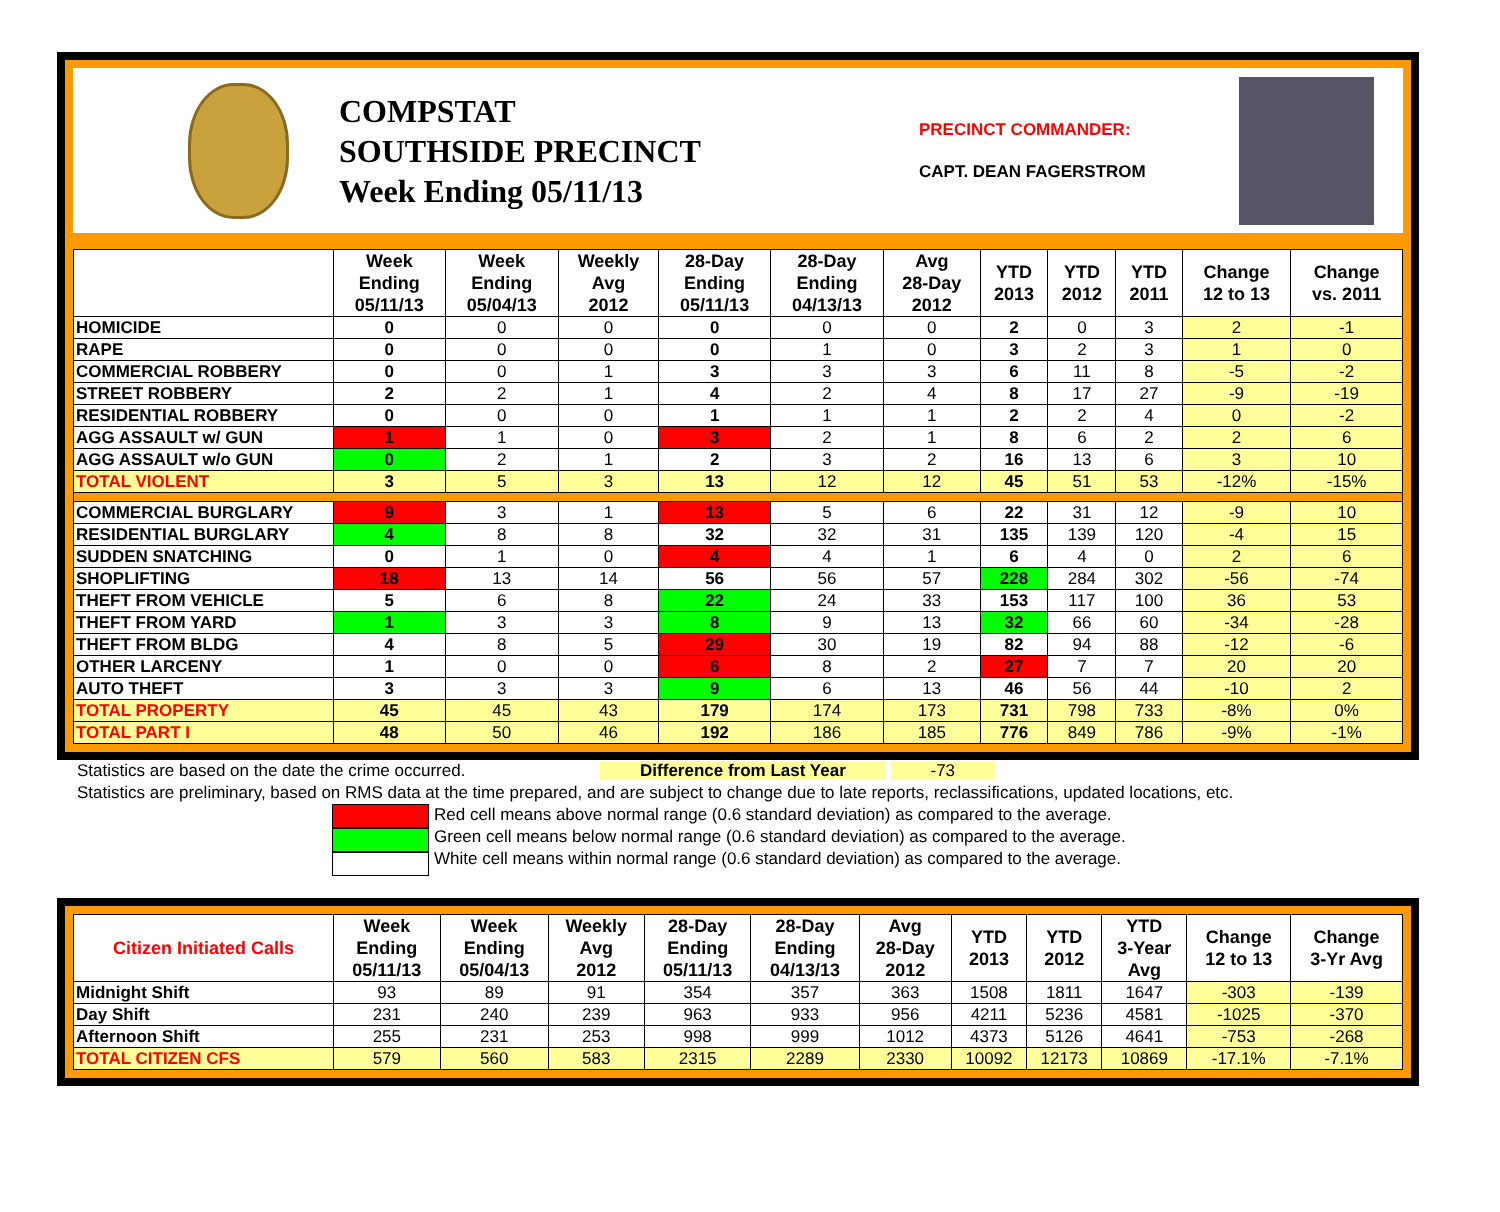COMPSTAT
SOUTHSIDE PRECINCT
Week Ending 05/11/13
PRECINCT COMMANDER:
CAPT. DEAN FAGERSTROM
| | Week Ending 05/11/13 | Week Ending 05/04/13 | Weekly Avg 2012 | 28-Day Ending 05/11/13 | 28-Day Ending 04/13/13 | Avg 28-Day 2012 | YTD 2013 | YTD 2012 | YTD 2011 | Change 12 to 13 | Change vs. 2011 |
| --- | --- | --- | --- | --- | --- | --- | --- | --- | --- | --- | --- |
| HOMICIDE | 0 | 0 | 0 | 0 | 0 | 0 | 2 | 0 | 3 | 2 | -1 |
| RAPE | 0 | 0 | 0 | 0 | 1 | 0 | 3 | 2 | 3 | 1 | 0 |
| COMMERCIAL ROBBERY | 0 | 0 | 1 | 3 | 3 | 3 | 6 | 11 | 8 | -5 | -2 |
| STREET ROBBERY | 2 | 2 | 1 | 4 | 2 | 4 | 8 | 17 | 27 | -9 | -19 |
| RESIDENTIAL ROBBERY | 0 | 0 | 0 | 1 | 1 | 1 | 2 | 2 | 4 | 0 | -2 |
| AGG ASSAULT w/ GUN | 1 | 1 | 0 | 3 | 2 | 1 | 8 | 6 | 2 | 2 | 6 |
| AGG ASSAULT w/o GUN | 0 | 2 | 1 | 2 | 3 | 2 | 16 | 13 | 6 | 3 | 10 |
| TOTAL VIOLENT | 3 | 5 | 3 | 13 | 12 | 12 | 45 | 51 | 53 | -12% | -15% |
| COMMERCIAL BURGLARY | 9 | 3 | 1 | 13 | 5 | 6 | 22 | 31 | 12 | -9 | 10 |
| RESIDENTIAL BURGLARY | 4 | 8 | 8 | 32 | 32 | 31 | 135 | 139 | 120 | -4 | 15 |
| SUDDEN SNATCHING | 0 | 1 | 0 | 4 | 4 | 1 | 6 | 4 | 0 | 2 | 6 |
| SHOPLIFTING | 18 | 13 | 14 | 56 | 56 | 57 | 228 | 284 | 302 | -56 | -74 |
| THEFT FROM VEHICLE | 5 | 6 | 8 | 22 | 24 | 33 | 153 | 117 | 100 | 36 | 53 |
| THEFT FROM YARD | 1 | 3 | 3 | 8 | 9 | 13 | 32 | 66 | 60 | -34 | -28 |
| THEFT FROM BLDG | 4 | 8 | 5 | 29 | 30 | 19 | 82 | 94 | 88 | -12 | -6 |
| OTHER LARCENY | 1 | 0 | 0 | 6 | 8 | 2 | 27 | 7 | 7 | 20 | 20 |
| AUTO THEFT | 3 | 3 | 3 | 9 | 6 | 13 | 46 | 56 | 44 | -10 | 2 |
| TOTAL PROPERTY | 45 | 45 | 43 | 179 | 174 | 173 | 731 | 798 | 733 | -8% | 0% |
| TOTAL PART I | 48 | 50 | 46 | 192 | 186 | 185 | 776 | 849 | 786 | -9% | -1% |
Statistics are based on the date the crime occurred. Difference from Last Year -73
Statistics are preliminary, based on RMS data at the time prepared, and are subject to change due to late reports, reclassifications, updated locations, etc.
Red cell means above normal range (0.6 standard deviation) as compared to the average.
Green cell means below normal range (0.6 standard deviation) as compared to the average.
White cell means within normal range (0.6 standard deviation) as compared to the average.
| Citizen Initiated Calls | Week Ending 05/11/13 | Week Ending 05/04/13 | Weekly Avg 2012 | 28-Day Ending 05/11/13 | 28-Day Ending 04/13/13 | Avg 28-Day 2012 | YTD 2013 | YTD 2012 | YTD 3-Year Avg | Change 12 to 13 | Change 3-Yr Avg |
| --- | --- | --- | --- | --- | --- | --- | --- | --- | --- | --- | --- |
| Midnight Shift | 93 | 89 | 91 | 354 | 357 | 363 | 1508 | 1811 | 1647 | -303 | -139 |
| Day Shift | 231 | 240 | 239 | 963 | 933 | 956 | 4211 | 5236 | 4581 | -1025 | -370 |
| Afternoon Shift | 255 | 231 | 253 | 998 | 999 | 1012 | 4373 | 5126 | 4641 | -753 | -268 |
| TOTAL CITIZEN CFS | 579 | 560 | 583 | 2315 | 2289 | 2330 | 10092 | 12173 | 10869 | -17.1% | -7.1% |